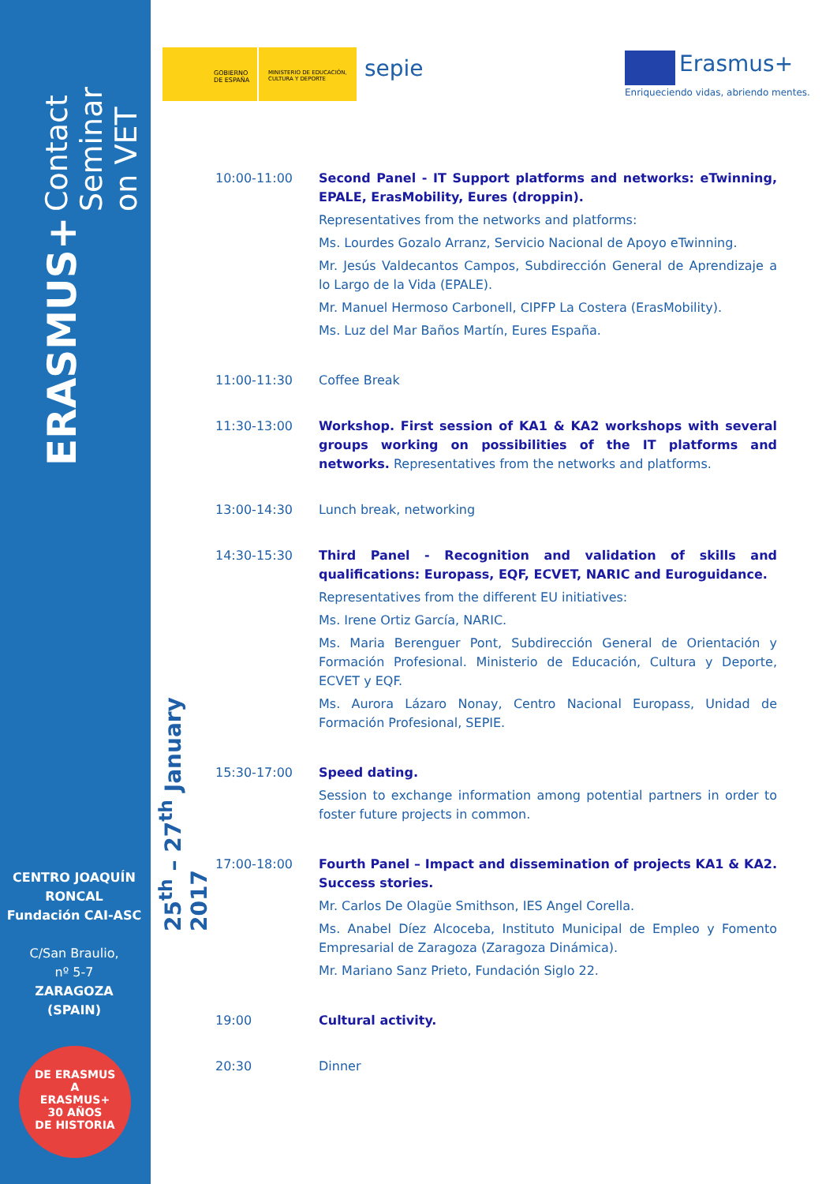ERASMUS+ Contact Seminar on VET
CENTRO JOAQUÍN RONCAL
Fundación CAI-ASC
C/San Braulio,
nº 5-7
ZARAGOZA
(SPAIN)
DE ERASMUS
A
ERASMUS+
30 AÑOS
DE HISTORIA
25<sup>th</sup> – 27<sup>th</sup> January 2017
GOBIERNO DE ESPAÑA MINISTERIO DE EDUCACIÓN, CULTURA Y DEPORTE
sepie
Erasmus+
Enriqueciendo vidas, abriendo mentes.
10:00-11:00 Second Panel - IT Support platforms and networks: eTwinning, EPALE, ErasMobility, Eures (droppin).
Representatives from the networks and platforms:
Ms. Lourdes Gozalo Arranz, Servicio Nacional de Apoyo eTwinning.
Mr. Jesús Valdecantos Campos, Subdirección General de Aprendizaje a lo Largo de la Vida (EPALE).
Mr. Manuel Hermoso Carbonell, CIPFP La Costera (ErasMobility).
Ms. Luz del Mar Baños Martín, Eures España.
11:00-11:30 Coffee Break
11:30-13:00 Workshop. First session of KA1 & KA2 workshops with several groups working on possibilities of the IT platforms and networks. Representatives from the networks and platforms.
13:00-14:30 Lunch break, networking
14:30-15:30 Third Panel - Recognition and validation of skills and qualifications: Europass, EQF, ECVET, NARIC and Euroguidance.
Representatives from the different EU initiatives:
Ms. Irene Ortiz García, NARIC.
Ms. Maria Berenguer Pont, Subdirección General de Orientación y Formación Profesional. Ministerio de Educación, Cultura y Deporte, ECVET y EQF.
Ms. Aurora Lázaro Nonay, Centro Nacional Europass, Unidad de Formación Profesional, SEPIE.
15:30-17:00 Speed dating.
Session to exchange information among potential partners in order to foster future projects in common.
17:00-18:00 Fourth Panel – Impact and dissemination of projects KA1 & KA2. Success stories.
Mr. Carlos De Olagüe Smithson, IES Angel Corella.
Ms. Anabel Díez Alcoceba, Instituto Municipal de Empleo y Fomento Empresarial de Zaragoza (Zaragoza Dinámica).
Mr. Mariano Sanz Prieto, Fundación Siglo 22.
19:00 Cultural activity.
20:30 Dinner